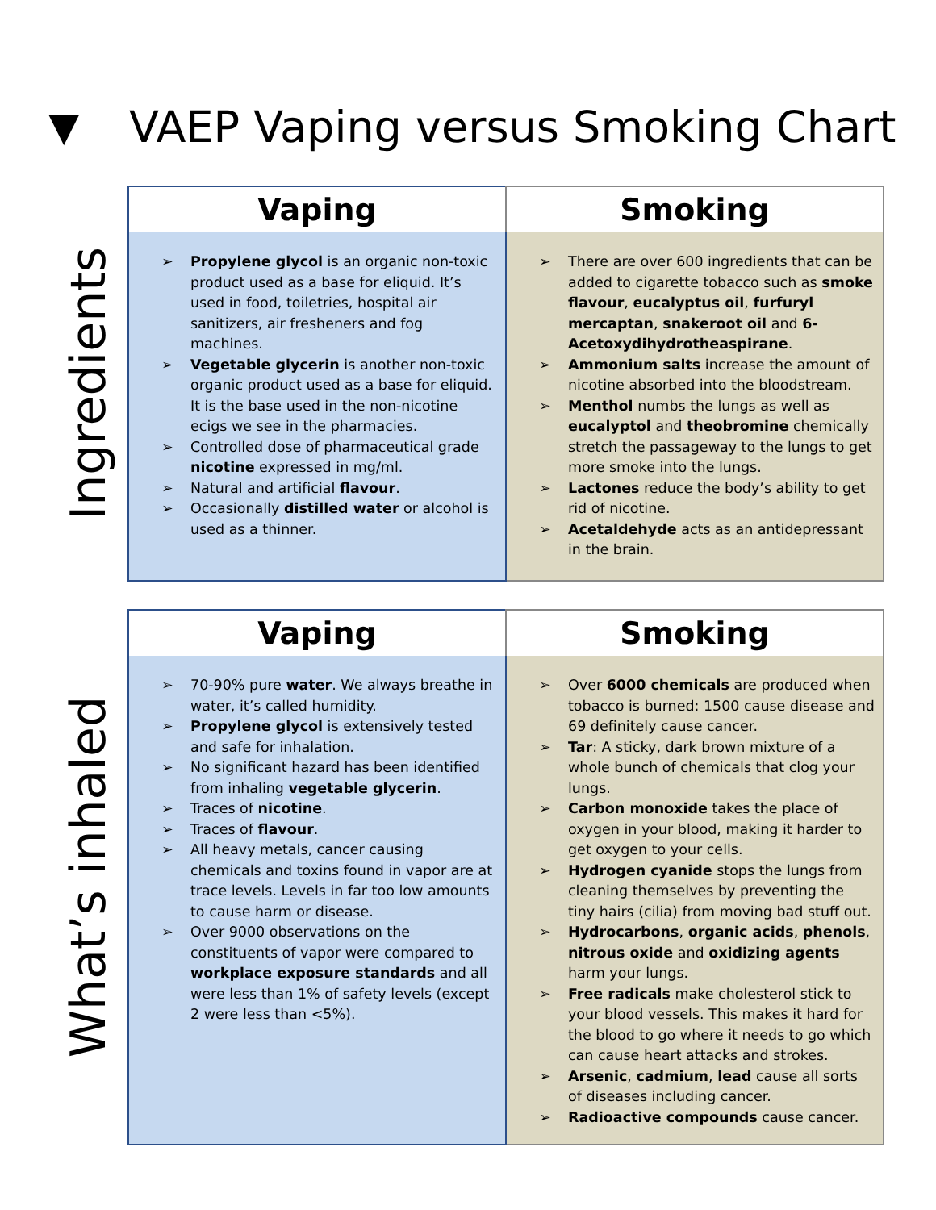▼ VAEP Vaping versus Smoking Chart
Ingredients
| Vaping | Smoking |
| --- | --- |
| ➢ Propylene glycol is an organic non-toxic product used as a base for eliquid. It’s used in food, toiletries, hospital air sanitizers, air fresheners and fog machines. ➢ Vegetable glycerin is another non-toxic organic product used as a base for eliquid. It is the base used in the non-nicotine ecigs we see in the pharmacies. ➢ Controlled dose of pharmaceutical grade nicotine expressed in mg/ml. ➢ Natural and artificial flavour . ➢ Occasionally distilled water or alcohol is used as a thinner. | ➢ There are over 600 ingredients that can be added to cigarette tobacco such as smoke flavour , eucalyptus oil , furfuryl mercaptan , snakeroot oil and 6-Acetoxydihydrotheaspirane . ➢ Ammonium salts increase the amount of nicotine absorbed into the bloodstream. ➢ Menthol numbs the lungs as well as eucalyptol and theobromine chemically stretch the passageway to the lungs to get more smoke into the lungs. ➢ Lactones reduce the body’s ability to get rid of nicotine. ➢ Acetaldehyde acts as an antidepressant in the brain. |
What’s inhaled
| Vaping | Smoking |
| --- | --- |
| ➢ 70-90% pure water . We always breathe in water, it’s called humidity. ➢ Propylene glycol is extensively tested and safe for inhalation. ➢ No significant hazard has been identified from inhaling vegetable glycerin . ➢ Traces of nicotine . ➢ Traces of flavour . ➢ All heavy metals, cancer causing chemicals and toxins found in vapor are at trace levels. Levels in far too low amounts to cause harm or disease. ➢ Over 9000 observations on the constituents of vapor were compared to workplace exposure standards and all were less than 1% of safety levels (except 2 were less than <5%). | ➢ Over 6000 chemicals are produced when tobacco is burned: 1500 cause disease and 69 definitely cause cancer. ➢ Tar : A sticky, dark brown mixture of a whole bunch of chemicals that clog your lungs. ➢ Carbon monoxide takes the place of oxygen in your blood, making it harder to get oxygen to your cells. ➢ Hydrogen cyanide stops the lungs from cleaning themselves by preventing the tiny hairs (cilia) from moving bad stuff out. ➢ Hydrocarbons , organic acids , phenols , nitrous oxide and oxidizing agents harm your lungs. ➢ Free radicals make cholesterol stick to your blood vessels. This makes it hard for the blood to go where it needs to go which can cause heart attacks and strokes. ➢ Arsenic , cadmium , lead cause all sorts of diseases including cancer. ➢ Radioactive compounds cause cancer. |